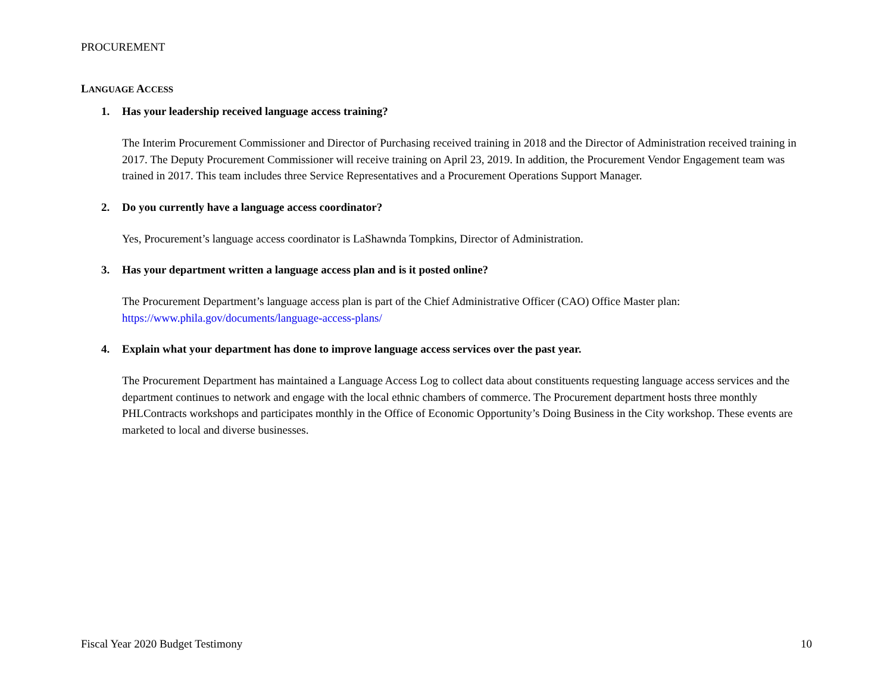PROCUREMENT
LANGUAGE ACCESS
1. Has your leadership received language access training?
The Interim Procurement Commissioner and Director of Purchasing received training in 2018 and the Director of Administration received training in 2017. The Deputy Procurement Commissioner will receive training on April 23, 2019. In addition, the Procurement Vendor Engagement team was trained in 2017. This team includes three Service Representatives and a Procurement Operations Support Manager.
2. Do you currently have a language access coordinator?
Yes, Procurement’s language access coordinator is LaShawnda Tompkins, Director of Administration.
3. Has your department written a language access plan and is it posted online?
The Procurement Department’s language access plan is part of the Chief Administrative Officer (CAO) Office Master plan:
https://www.phila.gov/documents/language-access-plans/
4. Explain what your department has done to improve language access services over the past year.
The Procurement Department has maintained a Language Access Log to collect data about constituents requesting language access services and the department continues to network and engage with the local ethnic chambers of commerce. The Procurement department hosts three monthly PHLContracts workshops and participates monthly in the Office of Economic Opportunity’s Doing Business in the City workshop. These events are marketed to local and diverse businesses.
Fiscal Year 2020 Budget Testimony 10